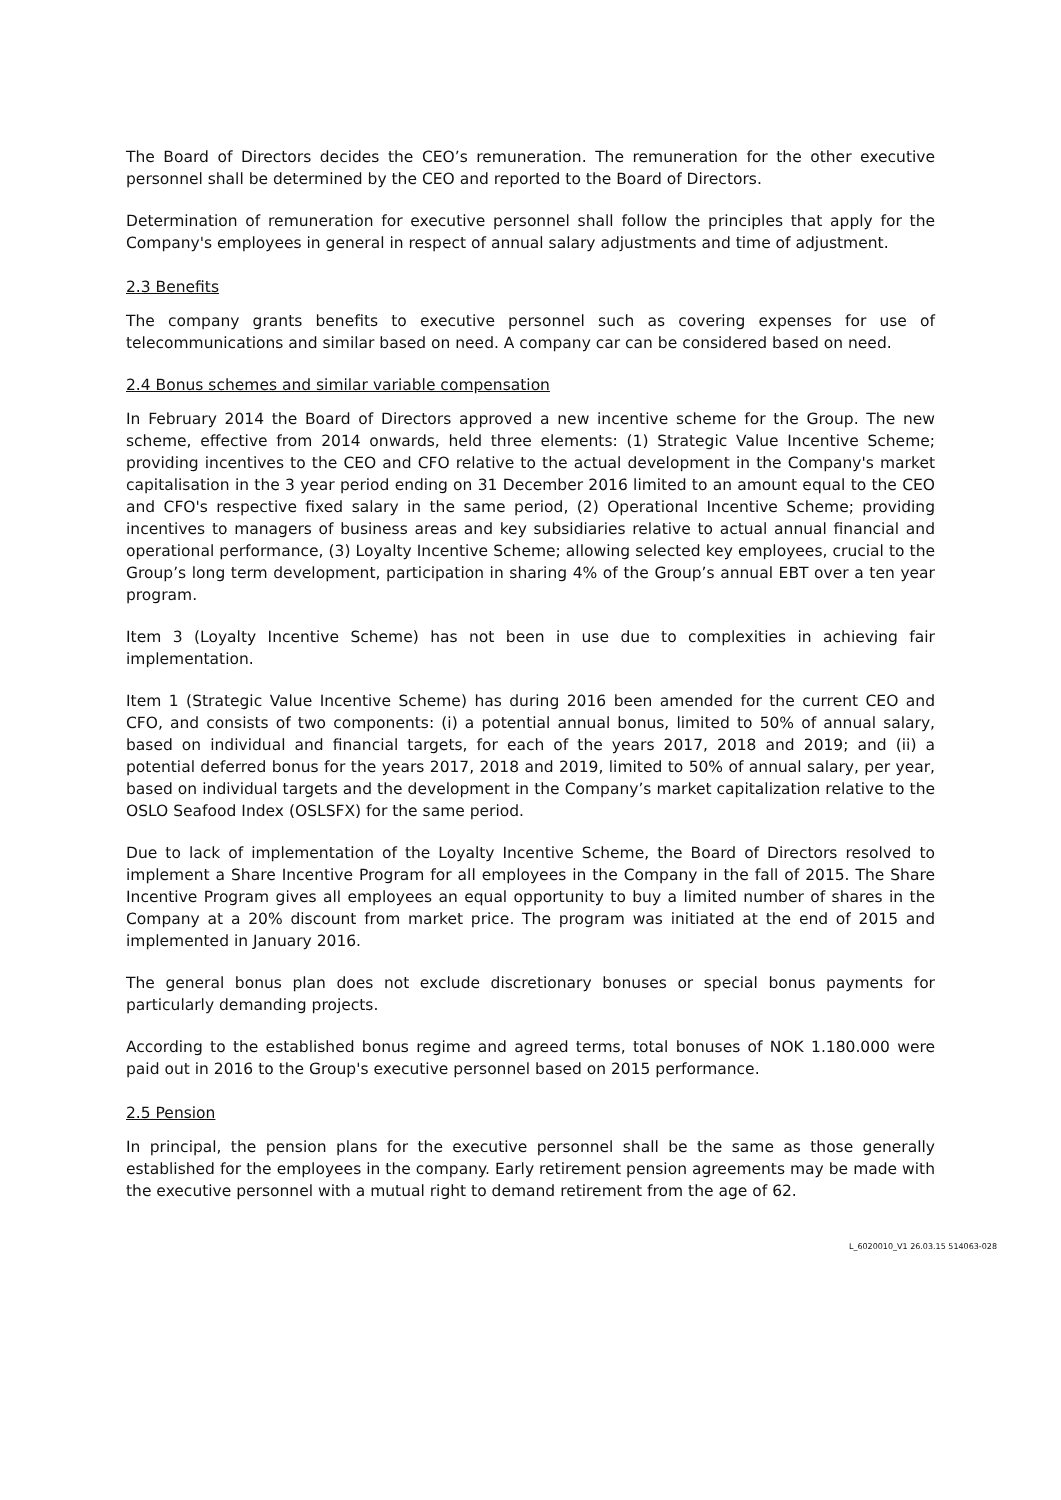The Board of Directors decides the CEO’s remuneration. The remuneration for the other executive personnel shall be determined by the CEO and reported to the Board of Directors.
Determination of remuneration for executive personnel shall follow the principles that apply for the Company's employees in general in respect of annual salary adjustments and time of adjustment.
2.3 Benefits
The company grants benefits to executive personnel such as covering expenses for use of telecommunications and similar based on need. A company car can be considered based on need.
2.4 Bonus schemes and similar variable compensation
In February 2014 the Board of Directors approved a new incentive scheme for the Group. The new scheme, effective from 2014 onwards, held three elements: (1) Strategic Value Incentive Scheme; providing incentives to the CEO and CFO relative to the actual development in the Company's market capitalisation in the 3 year period ending on 31 December 2016 limited to an amount equal to the CEO and CFO's respective fixed salary in the same period, (2) Operational Incentive Scheme; providing incentives to managers of business areas and key subsidiaries relative to actual annual financial and operational performance, (3) Loyalty Incentive Scheme; allowing selected key employees, crucial to the Group’s long term development, participation in sharing 4% of the Group’s annual EBT over a ten year program.
Item 3 (Loyalty Incentive Scheme) has not been in use due to complexities in achieving fair implementation.
Item 1 (Strategic Value Incentive Scheme) has during 2016 been amended for the current CEO and CFO, and consists of two components: (i) a potential annual bonus, limited to 50% of annual salary, based on individual and financial targets, for each of the years 2017, 2018 and 2019; and (ii) a potential deferred bonus for the years 2017, 2018 and 2019, limited to 50% of annual salary, per year, based on individual targets and the development in the Company’s market capitalization relative to the OSLO Seafood Index (OSLSFX) for the same period.
Due to lack of implementation of the Loyalty Incentive Scheme, the Board of Directors resolved to implement a Share Incentive Program for all employees in the Company in the fall of 2015. The Share Incentive Program gives all employees an equal opportunity to buy a limited number of shares in the Company at a 20% discount from market price. The program was initiated at the end of 2015 and implemented in January 2016.
The general bonus plan does not exclude discretionary bonuses or special bonus payments for particularly demanding projects.
According to the established bonus regime and agreed terms, total bonuses of NOK 1.180.000 were paid out in 2016 to the Group's executive personnel based on 2015 performance.
2.5 Pension
In principal, the pension plans for the executive personnel shall be the same as those generally established for the employees in the company. Early retirement pension agreements may be made with the executive personnel with a mutual right to demand retirement from the age of 62.
L_6020010_V1 26.03.15 514063-028